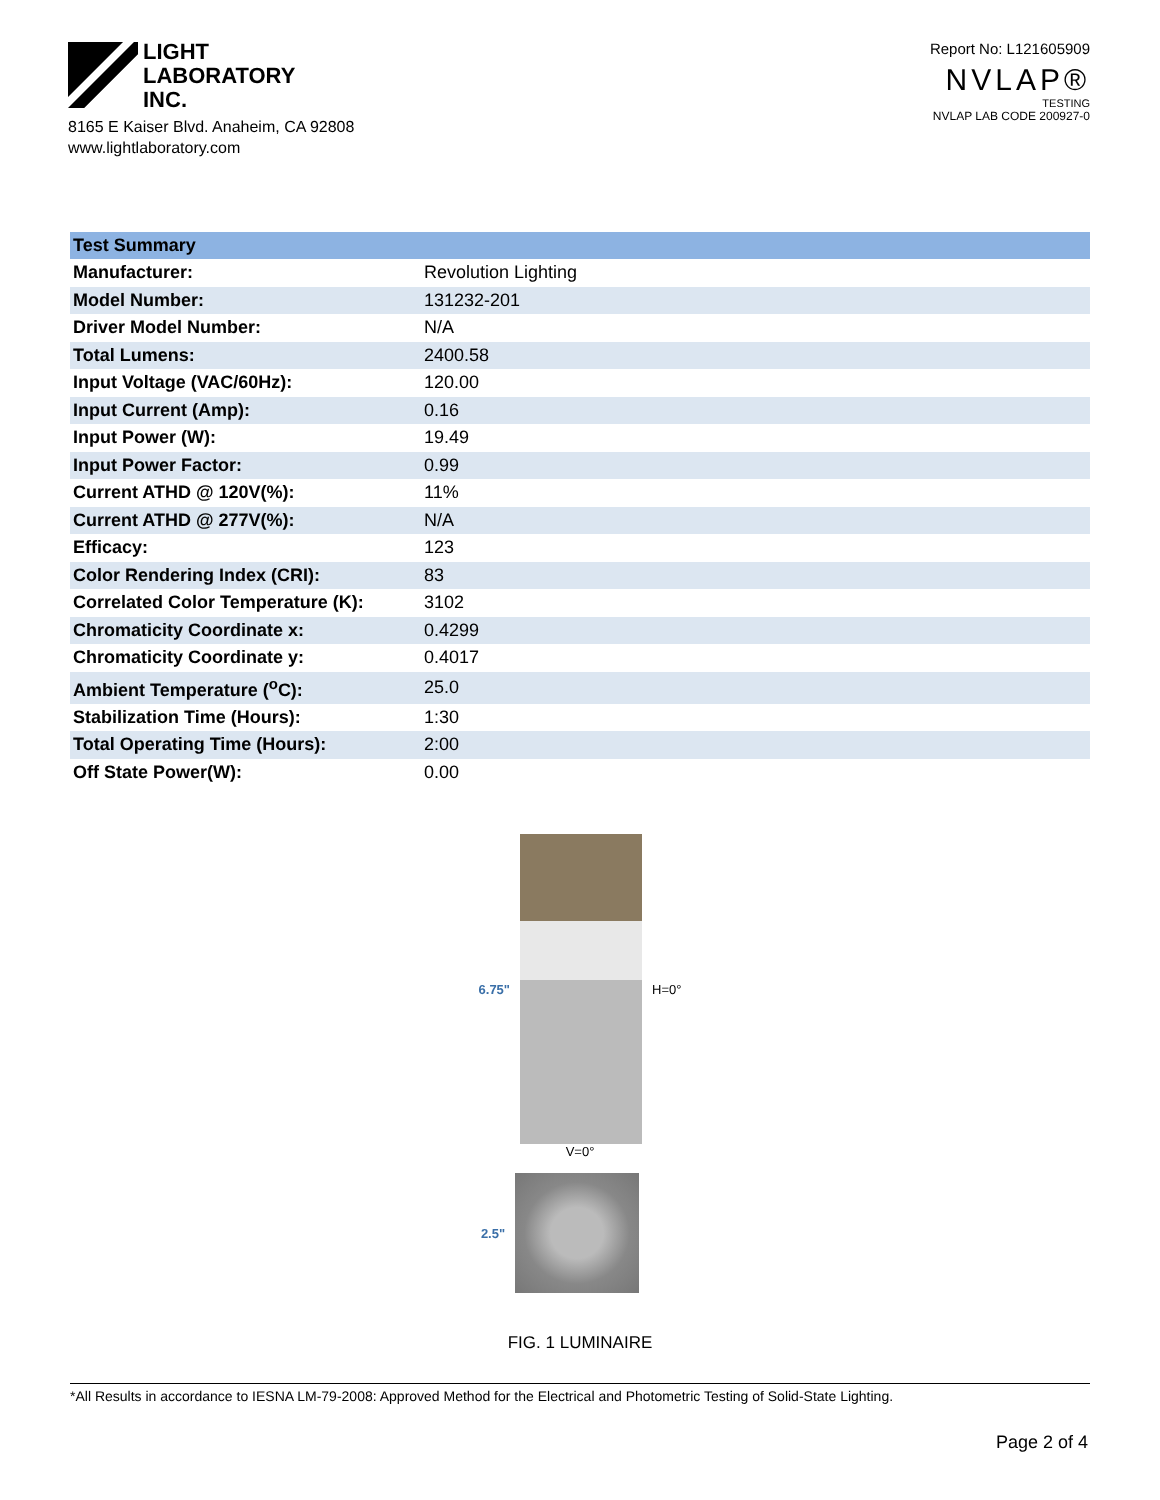LIGHT
LABORATORY
INC.
8165 E Kaiser Blvd. Anaheim, CA 92808
www.lightlaboratory.com
Report No: L121605909
NVLAP®
TESTING
NVLAP LAB CODE 200927-0
| Test Summary | |
| --- | --- |
| Manufacturer: | Revolution Lighting |
| Model Number: | 131232-201 |
| Driver Model Number: | N/A |
| Total Lumens: | 2400.58 |
| Input Voltage (VAC/60Hz): | 120.00 |
| Input Current (Amp): | 0.16 |
| Input Power (W): | 19.49 |
| Input Power Factor: | 0.99 |
| Current ATHD @ 120V(%): | 11% |
| Current ATHD @ 277V(%): | N/A |
| Efficacy: | 123 |
| Color Rendering Index (CRI): | 83 |
| Correlated Color Temperature (K): | 3102 |
| Chromaticity Coordinate x: | 0.4299 |
| Chromaticity Coordinate y: | 0.4017 |
| Ambient Temperature (<sup>o</sup>C): | 25.0 |
| Stabilization Time (Hours): | 1:30 |
| Total Operating Time (Hours): | 2:00 |
| Off State Power(W): | 0.00 |
6.75" H=0°
V=0°
2.5"
FIG. 1 LUMINAIRE
*All Results in accordance to IESNA LM-79-2008: Approved Method for the Electrical and Photometric Testing of Solid-State Lighting.
Page 2 of 4